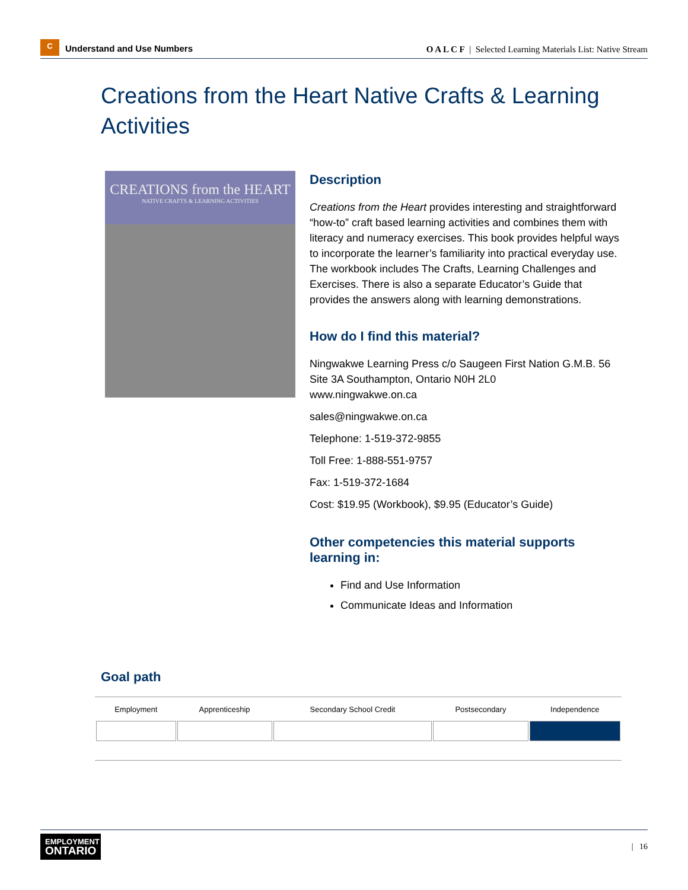C
Understand and Use Numbers
O A L C F | Selected Learning Materials List: Native Stream
Creations from the Heart Native Crafts & Learning Activities
CREATIONS from the HEART
NATIVE CRAFTS & LEARNING ACTIVITIES
Description
Creations from the Heart provides interesting and straightforward “how-to” craft based learning activities and combines them with literacy and numeracy exercises. This book provides helpful ways to incorporate the learner’s familiarity into practical everyday use. The workbook includes The Crafts, Learning Challenges and Exercises. There is also a separate Educator’s Guide that provides the answers along with learning demonstrations.
How do I find this material?
Ningwakwe Learning Press c/o Saugeen First Nation G.M.B. 56 Site 3A Southampton, Ontario N0H 2L0
www.ningwakwe.on.ca
sales@ningwakwe.on.ca
Telephone: 1-519-372-9855
Toll Free: 1-888-551-9757
Fax: 1-519-372-1684
Cost: $19.95 (Workbook), $9.95 (Educator’s Guide)
Other competencies this material supports learning in:
Find and Use Information
Communicate Ideas and Information
Goal path
| Employment | Apprenticeship | Secondary School Credit | Postsecondary | Independence |
| --- | --- | --- | --- | --- |
EMPLOYMENT
ONTARIO
| 16